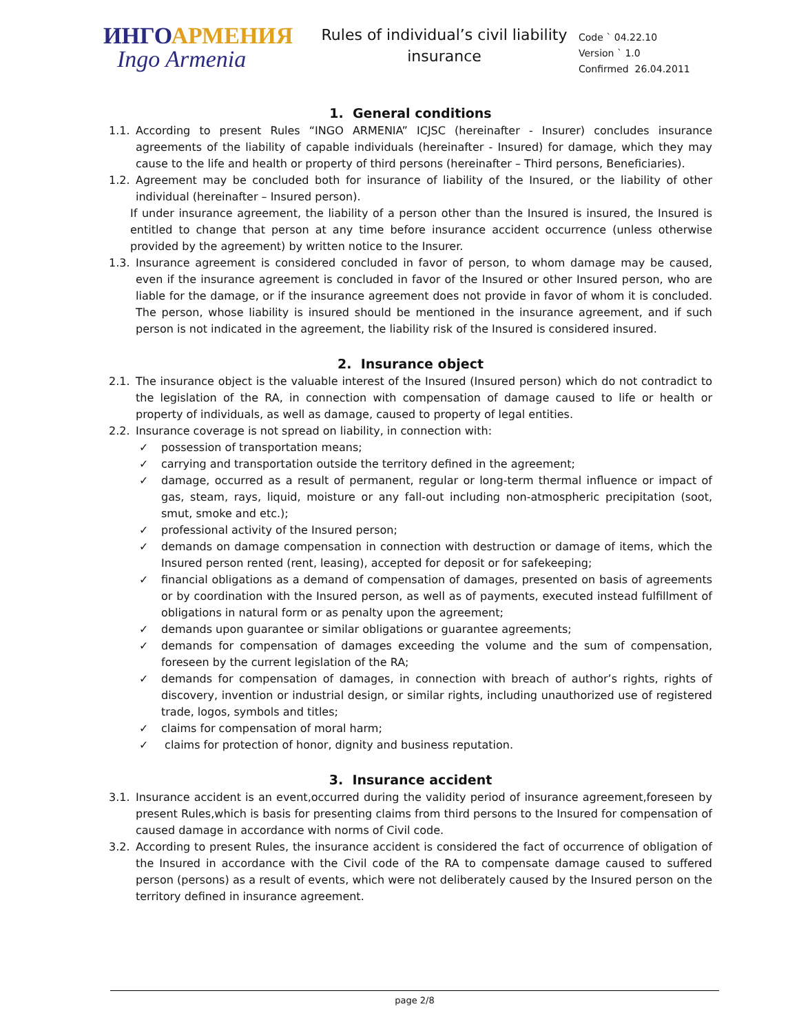ИНГО АРМЕНИЯ
Ingo Armenia
Rules of individual’s civil liability insurance
Code ` 04.22.10
Version ` 1.0
Confirmed 26.04.2011
1. General conditions
1.1. According to present Rules “INGO ARMENIA” ICJSC (hereinafter - Insurer) concludes insurance agreements of the liability of capable individuals (hereinafter - Insured) for damage, which they may cause to the life and health or property of third persons (hereinafter – Third persons, Beneficiaries).
1.2. Agreement may be concluded both for insurance of liability of the Insured, or the liability of other individual (hereinafter – Insured person).
If under insurance agreement, the liability of a person other than the Insured is insured, the Insured is entitled to change that person at any time before insurance accident occurrence (unless otherwise provided by the agreement) by written notice to the Insurer.
1.3. Insurance agreement is considered concluded in favor of person, to whom damage may be caused, even if the insurance agreement is concluded in favor of the Insured or other Insured person, who are liable for the damage, or if the insurance agreement does not provide in favor of whom it is concluded. The person, whose liability is insured should be mentioned in the insurance agreement, and if such person is not indicated in the agreement, the liability risk of the Insured is considered insured.
2. Insurance object
2.1. The insurance object is the valuable interest of the Insured (Insured person) which do not contradict to the legislation of the RA, in connection with compensation of damage caused to life or health or property of individuals, as well as damage, caused to property of legal entities.
2.2. Insurance coverage is not spread on liability, in connection with:
✓ possession of transportation means;
✓ carrying and transportation outside the territory defined in the agreement;
✓ damage, occurred as a result of permanent, regular or long-term thermal influence or impact of gas, steam, rays, liquid, moisture or any fall-out including non-atmospheric precipitation (soot, smut, smoke and etc.);
✓ professional activity of the Insured person;
✓ demands on damage compensation in connection with destruction or damage of items, which the Insured person rented (rent, leasing), accepted for deposit or for safekeeping;
✓ financial obligations as a demand of compensation of damages, presented on basis of agreements or by coordination with the Insured person, as well as of payments, executed instead fulfillment of obligations in natural form or as penalty upon the agreement;
✓ demands upon guarantee or similar obligations or guarantee agreements;
✓ demands for compensation of damages exceeding the volume and the sum of compensation, foreseen by the current legislation of the RA;
✓ demands for compensation of damages, in connection with breach of author’s rights, rights of discovery, invention or industrial design, or similar rights, including unauthorized use of registered trade, logos, symbols and titles;
✓ claims for compensation of moral harm;
✓ claims for protection of honor, dignity and business reputation.
3. Insurance accident
3.1. Insurance accident is an event,occurred during the validity period of insurance agreement,foreseen by present Rules,which is basis for presenting claims from third persons to the Insured for compensation of caused damage in accordance with norms of Civil code.
3.2. According to present Rules, the insurance accident is considered the fact of occurrence of obligation of the Insured in accordance with the Civil code of the RA to compensate damage caused to suffered person (persons) as a result of events, which were not deliberately caused by the Insured person on the territory defined in insurance agreement.
page 2/8